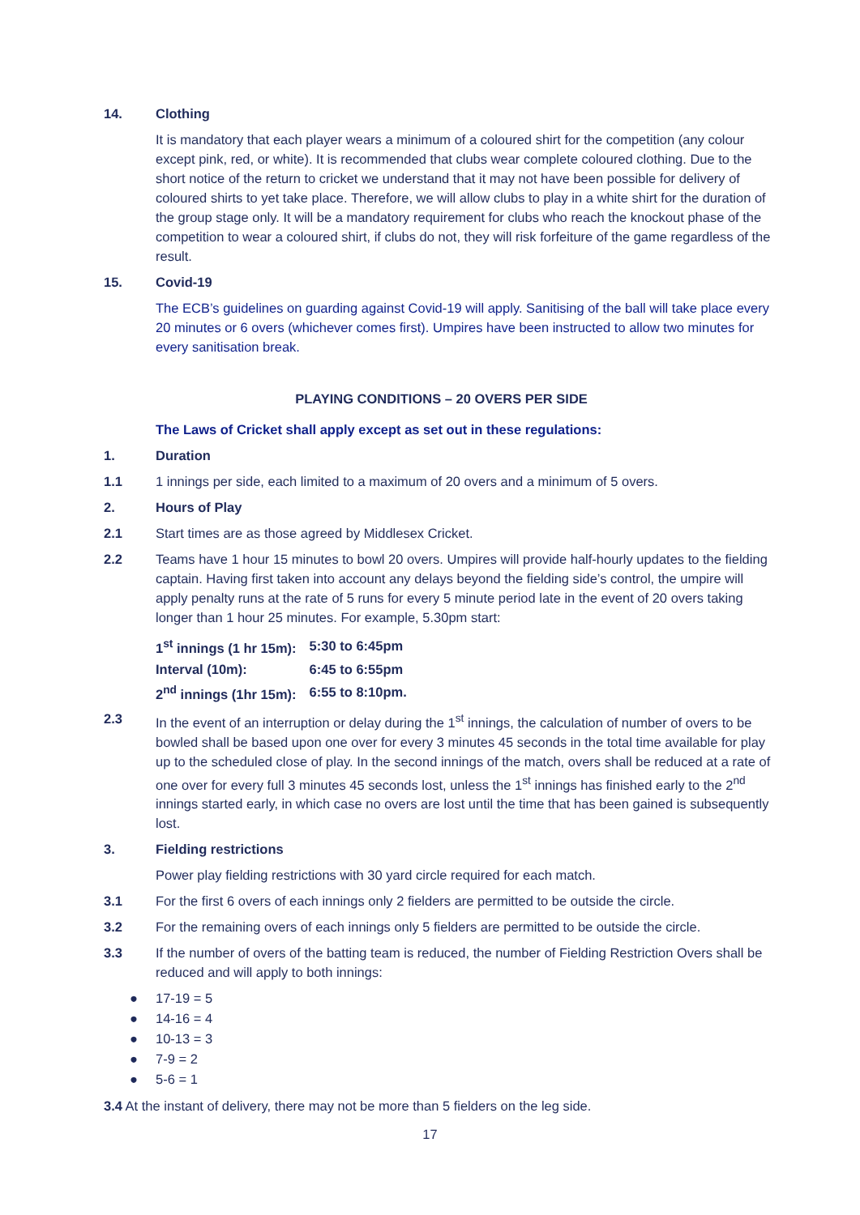14. Clothing
It is mandatory that each player wears a minimum of a coloured shirt for the competition (any colour except pink, red, or white). It is recommended that clubs wear complete coloured clothing. Due to the short notice of the return to cricket we understand that it may not have been possible for delivery of coloured shirts to yet take place. Therefore, we will allow clubs to play in a white shirt for the duration of the group stage only. It will be a mandatory requirement for clubs who reach the knockout phase of the competition to wear a coloured shirt, if clubs do not, they will risk forfeiture of the game regardless of the result.
15. Covid-19
The ECB’s guidelines on guarding against Covid-19 will apply. Sanitising of the ball will take place every 20 minutes or 6 overs (whichever comes first). Umpires have been instructed to allow two minutes for every sanitisation break.
PLAYING CONDITIONS – 20 OVERS PER SIDE
The Laws of Cricket shall apply except as set out in these regulations:
1. Duration
1.1 1 innings per side, each limited to a maximum of 20 overs and a minimum of 5 overs.
2. Hours of Play
2.1 Start times are as those agreed by Middlesex Cricket.
2.2 Teams have 1 hour 15 minutes to bowl 20 overs. Umpires will provide half-hourly updates to the fielding captain. Having first taken into account any delays beyond the fielding side’s control, the umpire will apply penalty runs at the rate of 5 runs for every 5 minute period late in the event of 20 overs taking longer than 1 hour 25 minutes. For example, 5.30pm start:
| 1<sup>st</sup> innings (1 hr 15m): | 5:30 to 6:45pm |
| Interval (10m): | 6:45 to 6:55pm |
| 2<sup>nd</sup> innings (1hr 15m): | 6:55 to 8:10pm. |
2.3 In the event of an interruption or delay during the 1<sup>st</sup> innings, the calculation of number of overs to be bowled shall be based upon one over for every 3 minutes 45 seconds in the total time available for play up to the scheduled close of play. In the second innings of the match, overs shall be reduced at a rate of one over for every full 3 minutes 45 seconds lost, unless the 1<sup>st</sup> innings has finished early to the 2<sup>nd</sup> innings started early, in which case no overs are lost until the time that has been gained is subsequently lost.
3. Fielding restrictions
Power play fielding restrictions with 30 yard circle required for each match.
3.1 For the first 6 overs of each innings only 2 fielders are permitted to be outside the circle.
3.2 For the remaining overs of each innings only 5 fielders are permitted to be outside the circle.
3.3 If the number of overs of the batting team is reduced, the number of Fielding Restriction Overs shall be reduced and will apply to both innings:
● 17-19 = 5
● 14-16 = 4
● 10-13 = 3
● 7-9 = 2
● 5-6 = 1
3.4 At the instant of delivery, there may not be more than 5 fielders on the leg side.
17